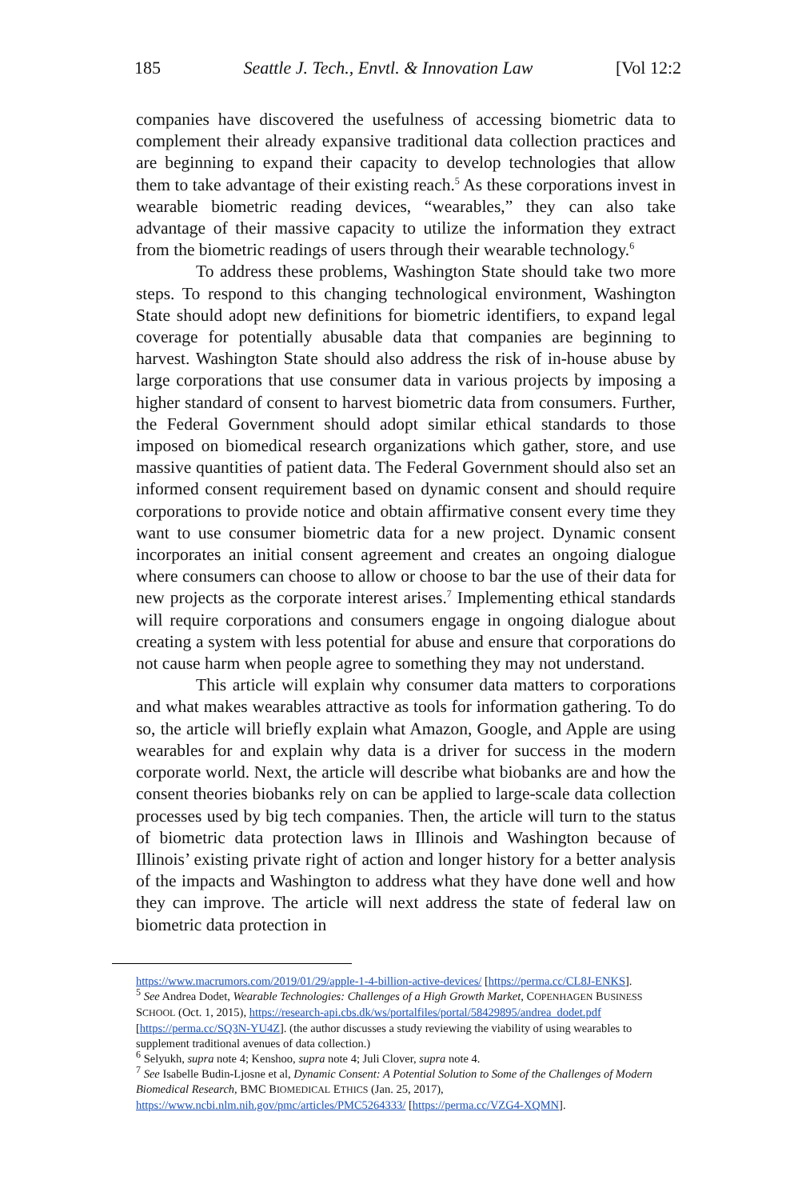185 Seattle J. Tech., Envtl. & Innovation Law [Vol 12:2
companies have discovered the usefulness of accessing biometric data to complement their already expansive traditional data collection practices and are beginning to expand their capacity to develop technologies that allow them to take advantage of their existing reach.<sup>5</sup> As these corporations invest in wearable biometric reading devices, “wearables,” they can also take advantage of their massive capacity to utilize the information they extract from the biometric readings of users through their wearable technology.<sup>6</sup>
To address these problems, Washington State should take two more steps. To respond to this changing technological environment, Washington State should adopt new definitions for biometric identifiers, to expand legal coverage for potentially abusable data that companies are beginning to harvest. Washington State should also address the risk of in-house abuse by large corporations that use consumer data in various projects by imposing a higher standard of consent to harvest biometric data from consumers. Further, the Federal Government should adopt similar ethical standards to those imposed on biomedical research organizations which gather, store, and use massive quantities of patient data. The Federal Government should also set an informed consent requirement based on dynamic consent and should require corporations to provide notice and obtain affirmative consent every time they want to use consumer biometric data for a new project. Dynamic consent incorporates an initial consent agreement and creates an ongoing dialogue where consumers can choose to allow or choose to bar the use of their data for new projects as the corporate interest arises.<sup>7</sup> Implementing ethical standards will require corporations and consumers engage in ongoing dialogue about creating a system with less potential for abuse and ensure that corporations do not cause harm when people agree to something they may not understand.
This article will explain why consumer data matters to corporations and what makes wearables attractive as tools for information gathering. To do so, the article will briefly explain what Amazon, Google, and Apple are using wearables for and explain why data is a driver for success in the modern corporate world. Next, the article will describe what biobanks are and how the consent theories biobanks rely on can be applied to large-scale data collection processes used by big tech companies. Then, the article will turn to the status of biometric data protection laws in Illinois and Washington because of Illinois’ existing private right of action and longer history for a better analysis of the impacts and Washington to address what they have done well and how they can improve. The article will next address the state of federal law on biometric data protection in
https://www.macrumors.com/2019/01/29/apple-1-4-billion-active-devices/ [https://perma.cc/CL8J-ENKS].
<sup>5</sup> See Andrea Dodet, Wearable Technologies: Challenges of a High Growth Market, COPENHAGEN BUSINESS SCHOOL (Oct. 1, 2015), https://research-api.cbs.dk/ws/portalfiles/portal/58429895/andrea_dodet.pdf [https://perma.cc/SQ3N-YU4Z]. (the author discusses a study reviewing the viability of using wearables to supplement traditional avenues of data collection.)
<sup>6</sup> Selyukh, supra note 4; Kenshoo, supra note 4; Juli Clover, supra note 4.
<sup>7</sup> See Isabelle Budin-Ljosne et al, Dynamic Consent: A Potential Solution to Some of the Challenges of Modern Biomedical Research, BMC BIOMEDICAL ETHICS (Jan. 25, 2017), https://www.ncbi.nlm.nih.gov/pmc/articles/PMC5264333/ [https://perma.cc/VZG4-XQMN].